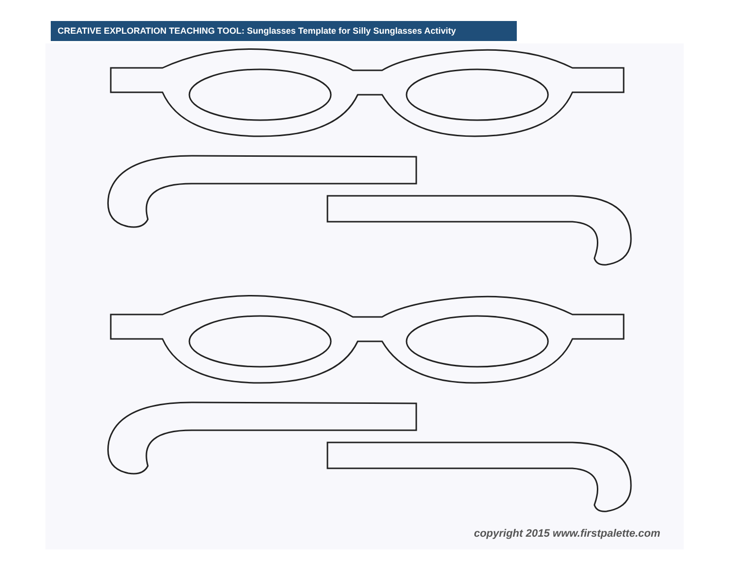CREATIVE EXPLORATION TEACHING TOOL: Sunglasses Template for Silly Sunglasses Activity
copyright 2015 www.firstpalette.com